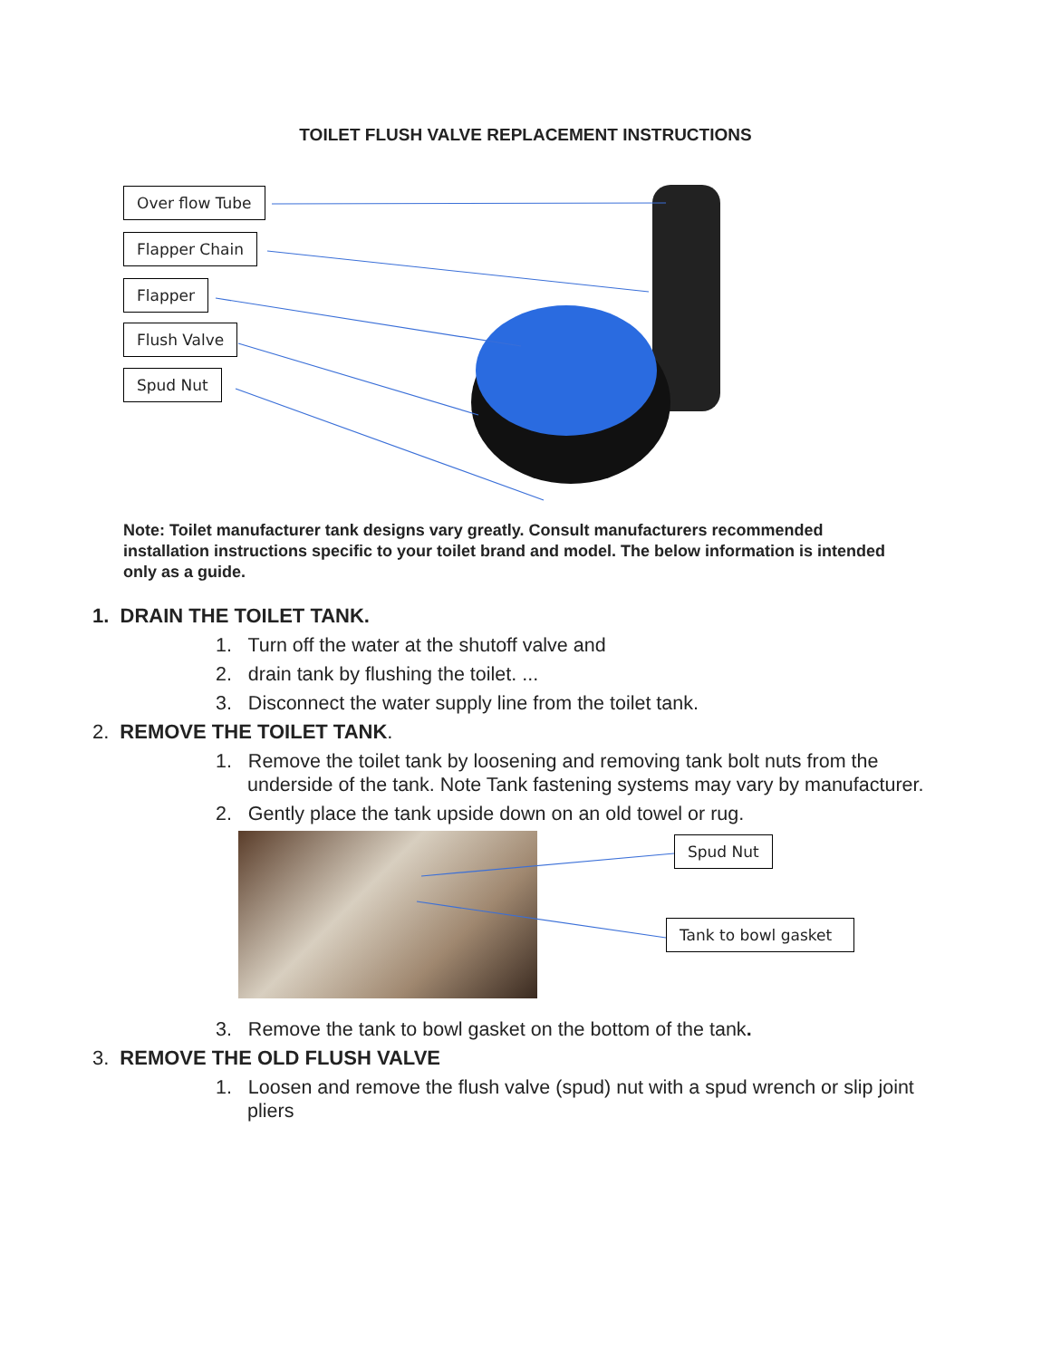TOILET FLUSH VALVE REPLACEMENT INSTRUCTIONS
Over flow Tube
Flapper Chain
Flapper
Flush Valve
Spud Nut
Note: Toilet manufacturer tank designs vary greatly. Consult manufacturers recommended installation instructions specific to your toilet brand and model. The below information is intended only as a guide.
1. DRAIN THE TOILET TANK.
1. Turn off the water at the shutoff valve and
2. drain tank by flushing the toilet. ...
3. Disconnect the water supply line from the toilet tank.
2. REMOVE THE TOILET TANK.
1. Remove the toilet tank by loosening and removing tank bolt nuts from the underside of the tank. Note Tank fastening systems may vary by manufacturer.
2. Gently place the tank upside down on an old towel or rug.
Spud Nut
Tank to bowl gasket
3. Remove the tank to bowl gasket on the bottom of the tank.
3. REMOVE THE OLD FLUSH VALVE
1. Loosen and remove the flush valve (spud) nut with a spud wrench or slip joint pliers